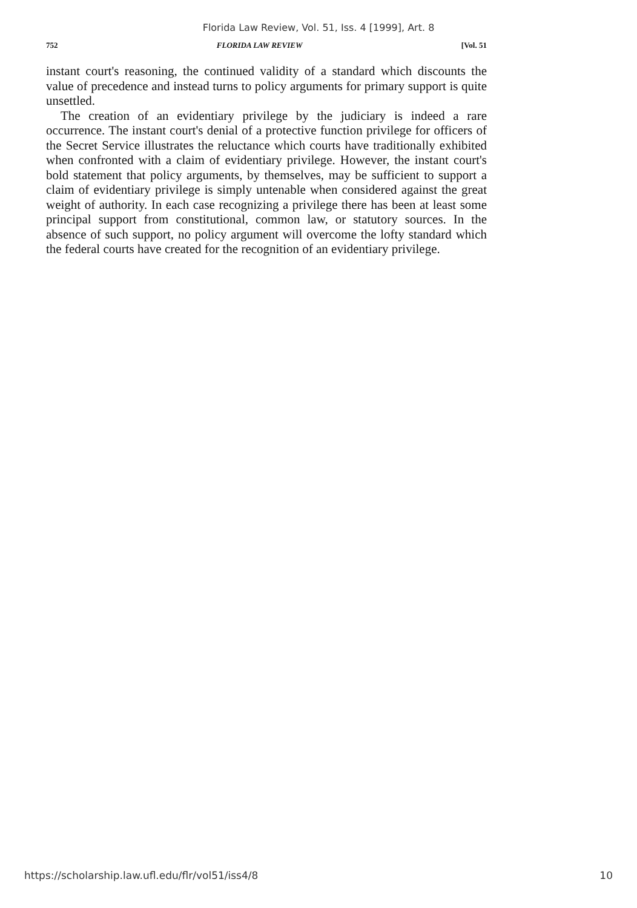Florida Law Review, Vol. 51, Iss. 4 [1999], Art. 8
752 FLORIDA LAW REVIEW [Vol. 51
instant court's reasoning, the continued validity of a standard which discounts the value of precedence and instead turns to policy arguments for primary support is quite unsettled.
The creation of an evidentiary privilege by the judiciary is indeed a rare occurrence. The instant court's denial of a protective function privilege for officers of the Secret Service illustrates the reluctance which courts have traditionally exhibited when confronted with a claim of evidentiary privilege. However, the instant court's bold statement that policy arguments, by themselves, may be sufficient to support a claim of evidentiary privilege is simply untenable when considered against the great weight of authority. In each case recognizing a privilege there has been at least some principal support from constitutional, common law, or statutory sources. In the absence of such support, no policy argument will overcome the lofty standard which the federal courts have created for the recognition of an evidentiary privilege.
https://scholarship.law.ufl.edu/flr/vol51/iss4/8 10